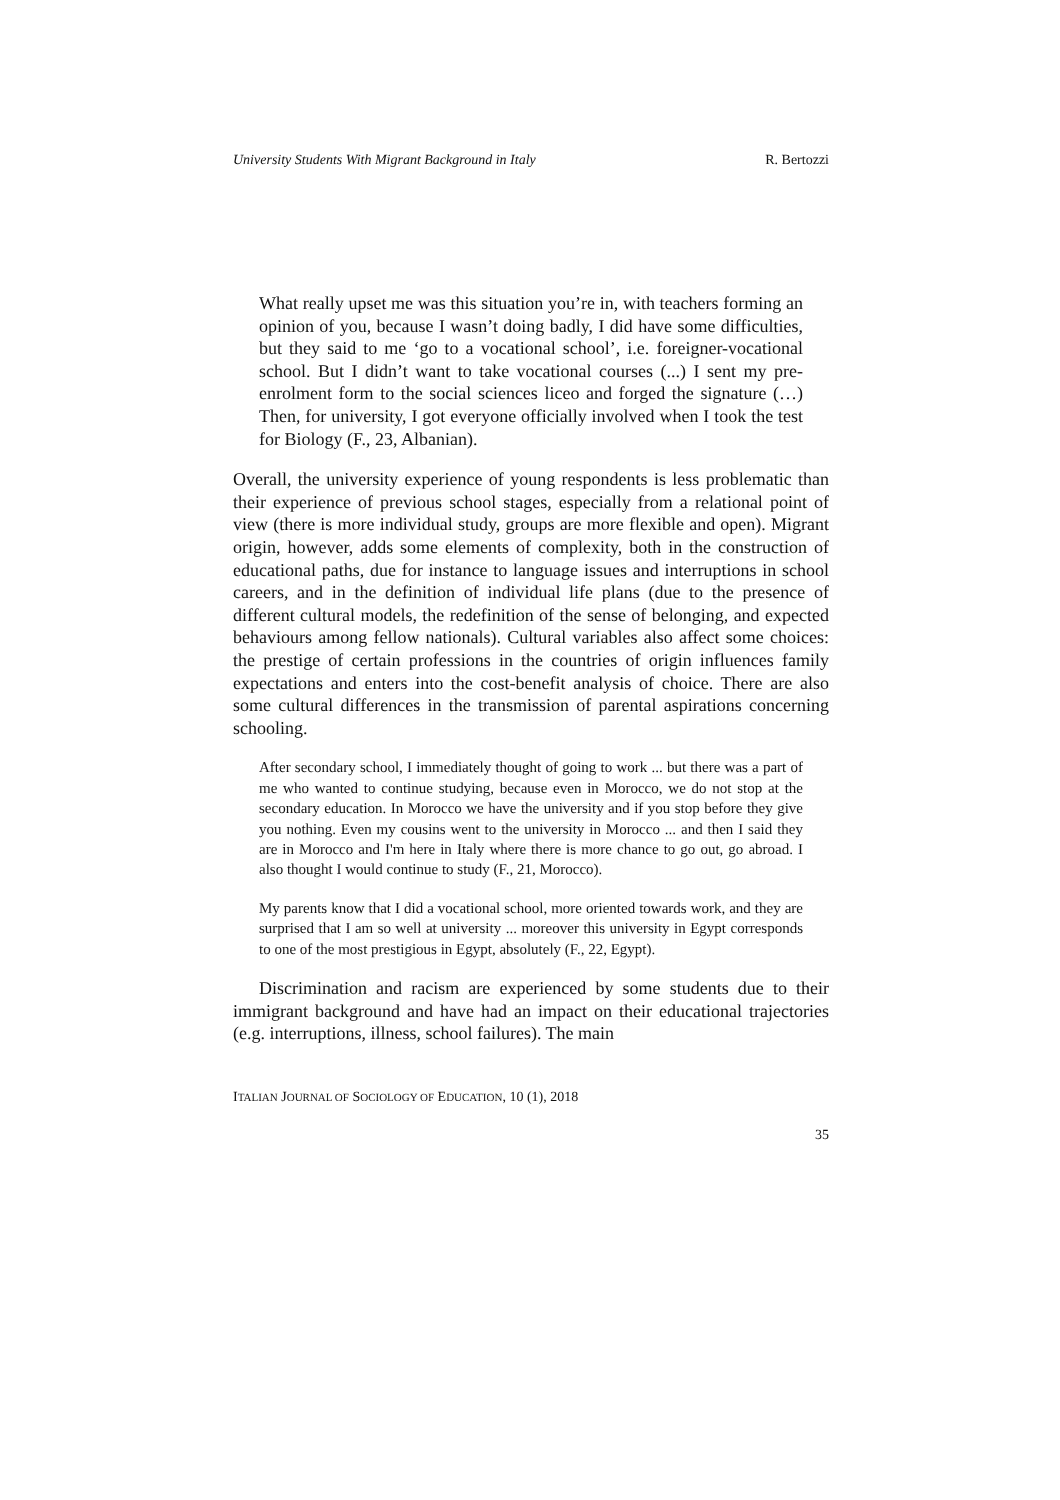University Students With Migrant Background in Italy R. Bertozzi
What really upset me was this situation you’re in, with teachers forming an opinion of you, because I wasn’t doing badly, I did have some difficulties, but they said to me ‘go to a vocational school’, i.e. foreigner-vocational school. But I didn’t want to take vocational courses (...) I sent my pre-enrolment form to the social sciences liceo and forged the signature (…) Then, for university, I got everyone officially involved when I took the test for Biology (F., 23, Albanian).
Overall, the university experience of young respondents is less problematic than their experience of previous school stages, especially from a relational point of view (there is more individual study, groups are more flexible and open). Migrant origin, however, adds some elements of complexity, both in the construction of educational paths, due for instance to language issues and interruptions in school careers, and in the definition of individual life plans (due to the presence of different cultural models, the redefinition of the sense of belonging, and expected behaviours among fellow nationals). Cultural variables also affect some choices: the prestige of certain professions in the countries of origin influences family expectations and enters into the cost-benefit analysis of choice. There are also some cultural differences in the transmission of parental aspirations concerning schooling.
After secondary school, I immediately thought of going to work ... but there was a part of me who wanted to continue studying, because even in Morocco, we do not stop at the secondary education. In Morocco we have the university and if you stop before they give you nothing. Even my cousins went to the university in Morocco ... and then I said they are in Morocco and I'm here in Italy where there is more chance to go out, go abroad. I also thought I would continue to study (F., 21, Morocco).
My parents know that I did a vocational school, more oriented towards work, and they are surprised that I am so well at university ... moreover this university in Egypt corresponds to one of the most prestigious in Egypt, absolutely (F., 22, Egypt).
Discrimination and racism are experienced by some students due to their immigrant background and have had an impact on their educational trajectories (e.g. interruptions, illness, school failures). The main
ITALIAN JOURNAL OF SOCIOLOGY OF EDUCATION, 10 (1), 2018
35